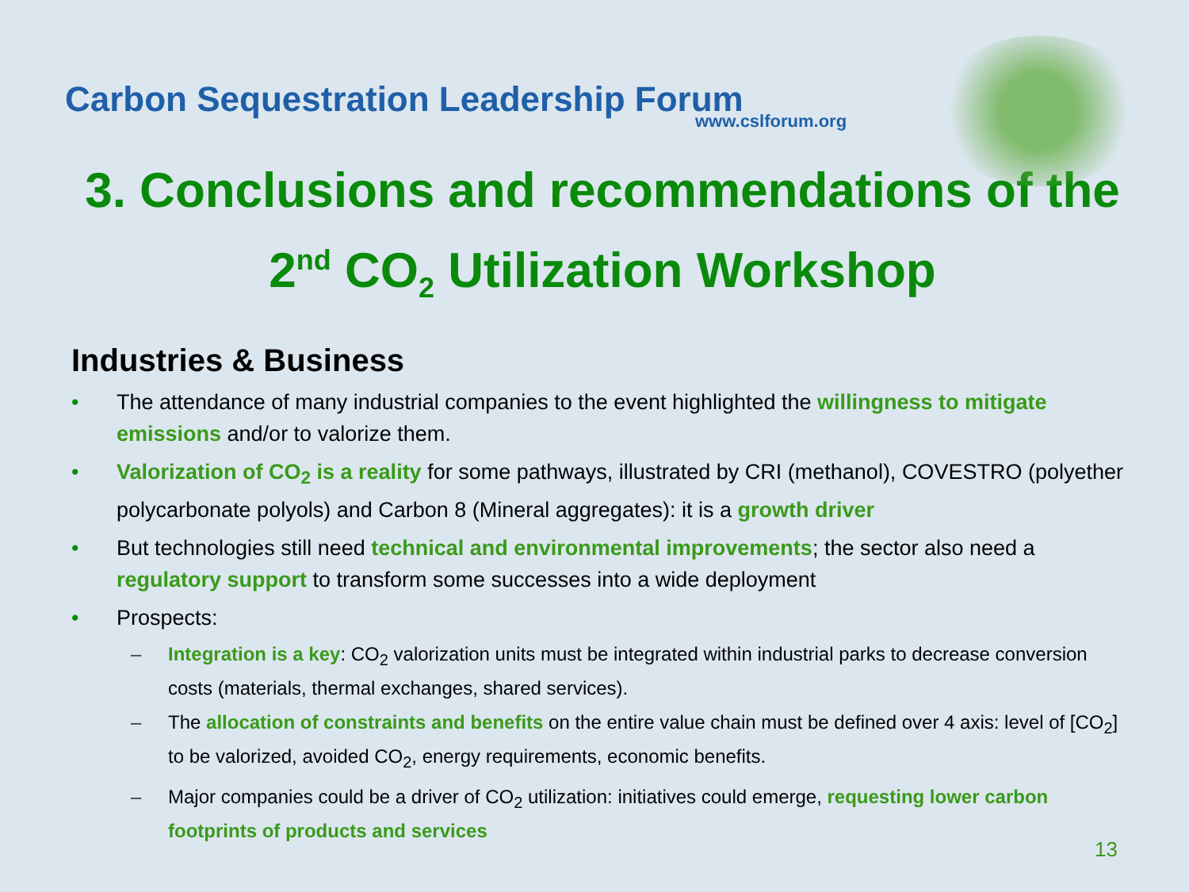Carbon Sequestration Leadership Forum
www.cslforum.org
3. Conclusions and recommendations of the 2<sup>nd</sup> CO<sub>2</sub> Utilization Workshop
Industries & Business
• The attendance of many industrial companies to the event highlighted the willingness to mitigate emissions and/or to valorize them.
• Valorization of CO<sub>2</sub> is a reality for some pathways, illustrated by CRI (methanol), COVESTRO (polyether polycarbonate polyols) and Carbon 8 (Mineral aggregates): it is a growth driver
• But technologies still need technical and environmental improvements; the sector also need a regulatory support to transform some successes into a wide deployment
• Prospects:
– Integration is a key: CO<sub>2</sub> valorization units must be integrated within industrial parks to decrease conversion costs (materials, thermal exchanges, shared services).
– The allocation of constraints and benefits on the entire value chain must be defined over 4 axis: level of [CO<sub>2</sub>] to be valorized, avoided CO<sub>2</sub>, energy requirements, economic benefits.
– Major companies could be a driver of CO<sub>2</sub> utilization: initiatives could emerge, requesting lower carbon footprints of products and services
13